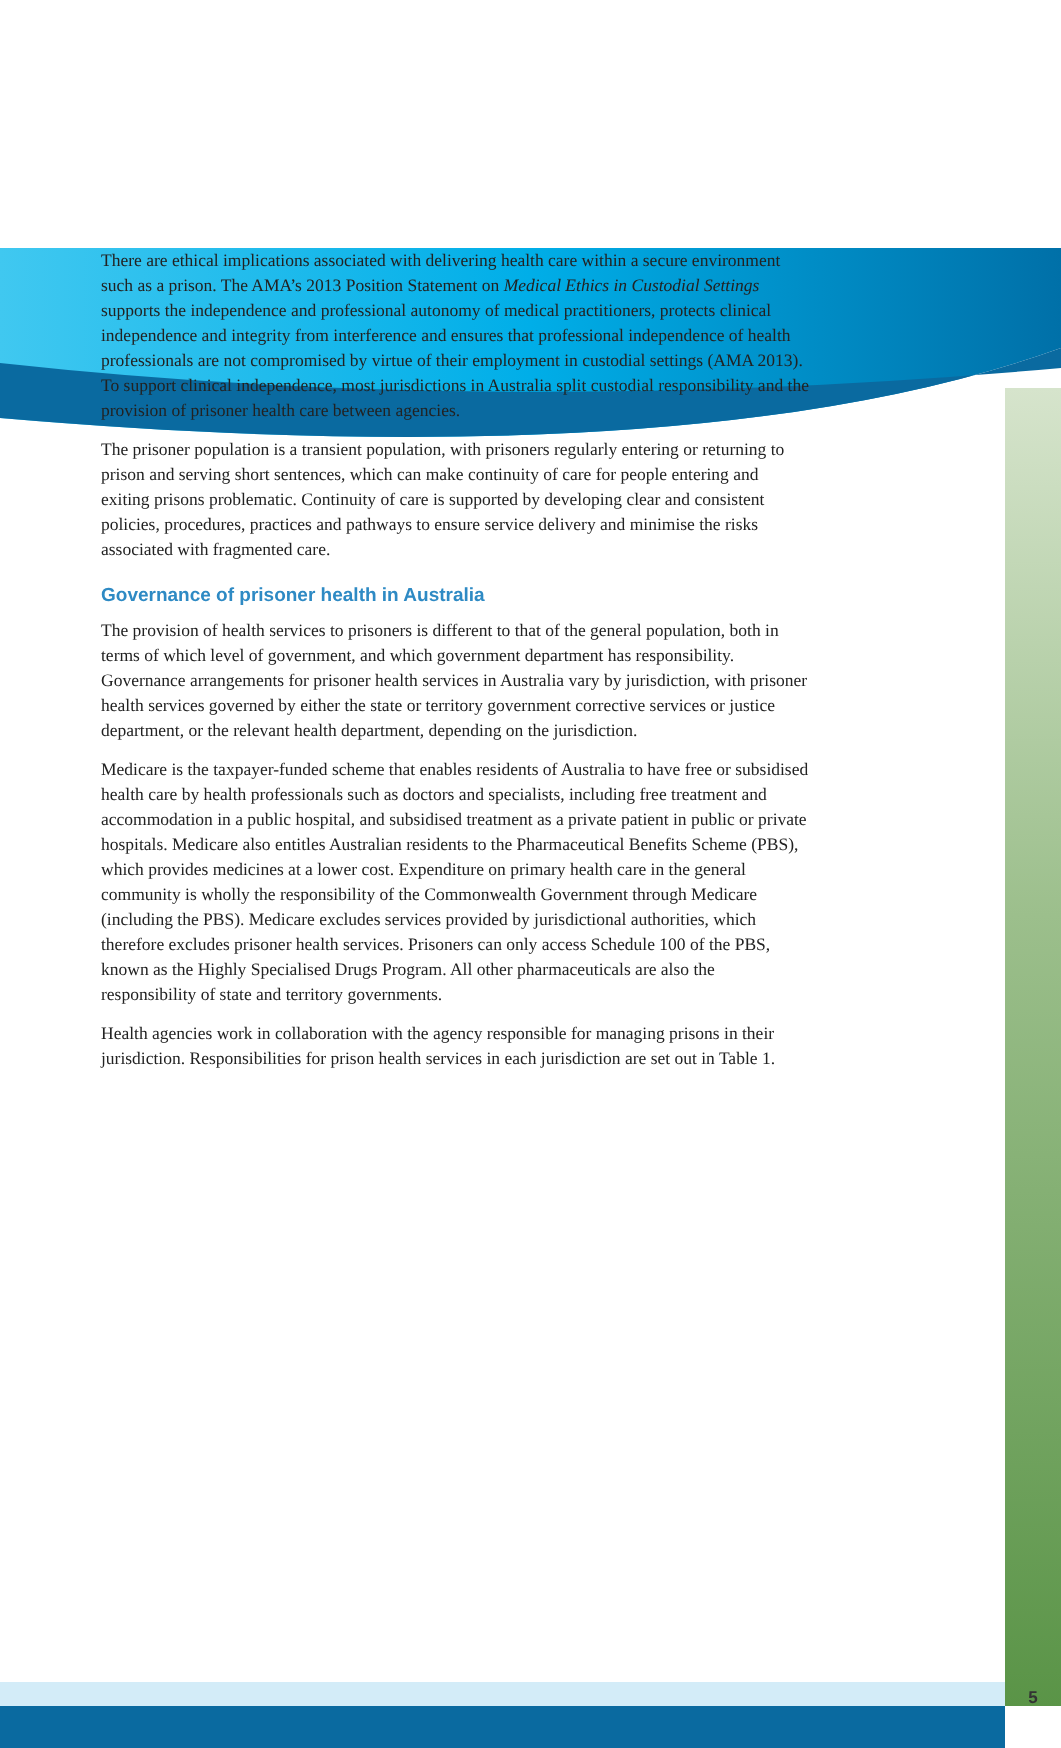There are ethical implications associated with delivering health care within a secure environment such as a prison. The AMA’s 2013 Position Statement on Medical Ethics in Custodial Settings supports the independence and professional autonomy of medical practitioners, protects clinical independence and integrity from interference and ensures that professional independence of health professionals are not compromised by virtue of their employment in custodial settings (AMA 2013). To support clinical independence, most jurisdictions in Australia split custodial responsibility and the provision of prisoner health care between agencies.
The prisoner population is a transient population, with prisoners regularly entering or returning to prison and serving short sentences, which can make continuity of care for people entering and exiting prisons problematic. Continuity of care is supported by developing clear and consistent policies, procedures, practices and pathways to ensure service delivery and minimise the risks associated with fragmented care.
Governance of prisoner health in Australia
The provision of health services to prisoners is different to that of the general population, both in terms of which level of government, and which government department has responsibility. Governance arrangements for prisoner health services in Australia vary by jurisdiction, with prisoner health services governed by either the state or territory government corrective services or justice department, or the relevant health department, depending on the jurisdiction.
Medicare is the taxpayer-funded scheme that enables residents of Australia to have free or subsidised health care by health professionals such as doctors and specialists, including free treatment and accommodation in a public hospital, and subsidised treatment as a private patient in public or private hospitals. Medicare also entitles Australian residents to the Pharmaceutical Benefits Scheme (PBS), which provides medicines at a lower cost. Expenditure on primary health care in the general community is wholly the responsibility of the Commonwealth Government through Medicare (including the PBS). Medicare excludes services provided by jurisdictional authorities, which therefore excludes prisoner health services. Prisoners can only access Schedule 100 of the PBS, known as the Highly Specialised Drugs Program. All other pharmaceuticals are also the responsibility of state and territory governments.
Health agencies work in collaboration with the agency responsible for managing prisons in their jurisdiction. Responsibilities for prison health services in each jurisdiction are set out in Table 1.
5